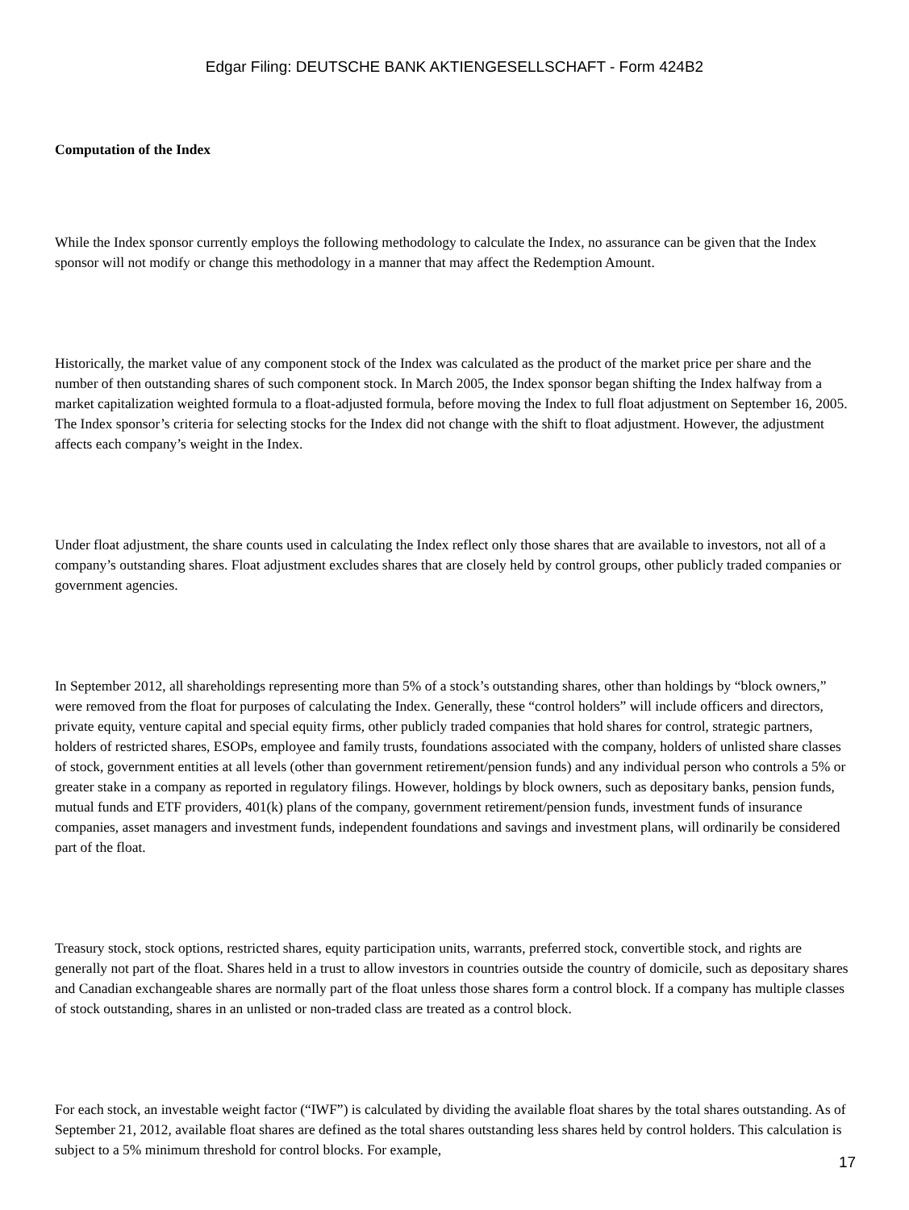Edgar Filing: DEUTSCHE BANK AKTIENGESELLSCHAFT - Form 424B2
Computation of the Index
While the Index sponsor currently employs the following methodology to calculate the Index, no assurance can be given that the Index sponsor will not modify or change this methodology in a manner that may affect the Redemption Amount.
Historically, the market value of any component stock of the Index was calculated as the product of the market price per share and the number of then outstanding shares of such component stock. In March 2005, the Index sponsor began shifting the Index halfway from a market capitalization weighted formula to a float-adjusted formula, before moving the Index to full float adjustment on September 16, 2005. The Index sponsor’s criteria for selecting stocks for the Index did not change with the shift to float adjustment. However, the adjustment affects each company’s weight in the Index.
Under float adjustment, the share counts used in calculating the Index reflect only those shares that are available to investors, not all of a company’s outstanding shares. Float adjustment excludes shares that are closely held by control groups, other publicly traded companies or government agencies.
In September 2012, all shareholdings representing more than 5% of a stock’s outstanding shares, other than holdings by “block owners,” were removed from the float for purposes of calculating the Index. Generally, these “control holders” will include officers and directors, private equity, venture capital and special equity firms, other publicly traded companies that hold shares for control, strategic partners, holders of restricted shares, ESOPs, employee and family trusts, foundations associated with the company, holders of unlisted share classes of stock, government entities at all levels (other than government retirement/pension funds) and any individual person who controls a 5% or greater stake in a company as reported in regulatory filings. However, holdings by block owners, such as depositary banks, pension funds, mutual funds and ETF providers, 401(k) plans of the company, government retirement/pension funds, investment funds of insurance companies, asset managers and investment funds, independent foundations and savings and investment plans, will ordinarily be considered part of the float.
Treasury stock, stock options, restricted shares, equity participation units, warrants, preferred stock, convertible stock, and rights are generally not part of the float. Shares held in a trust to allow investors in countries outside the country of domicile, such as depositary shares and Canadian exchangeable shares are normally part of the float unless those shares form a control block. If a company has multiple classes of stock outstanding, shares in an unlisted or non-traded class are treated as a control block.
For each stock, an investable weight factor (“IWF”) is calculated by dividing the available float shares by the total shares outstanding. As of September 21, 2012, available float shares are defined as the total shares outstanding less shares held by control holders. This calculation is subject to a 5% minimum threshold for control blocks. For example,
17